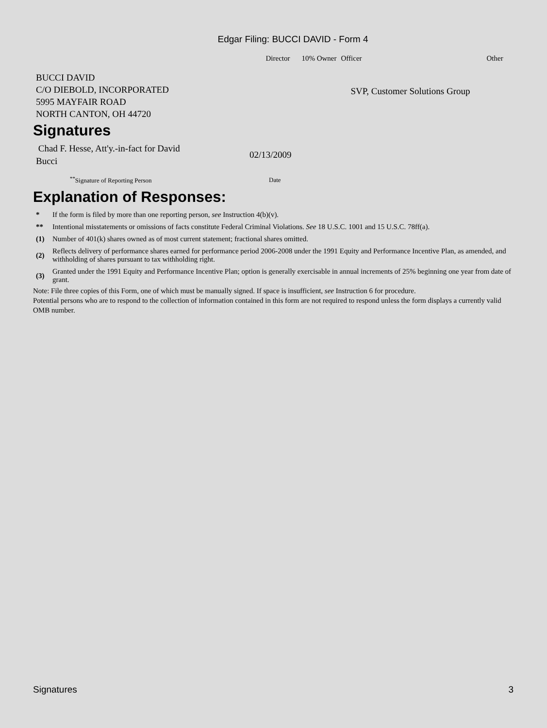Edgar Filing: BUCCI DAVID - Form 4
| | Director | 10% Owner | Officer | Other |
| --- | --- | --- | --- | --- |
| BUCCI DAVID C/O DIEBOLD, INCORPORATED 5995 MAYFAIR ROAD NORTH CANTON, OH 44720 | | | SVP, Customer Solutions Group | |
Signatures
| Chad F. Hesse, Att'y.-in-fact for David Bucci | 02/13/2009 |
| <sup>**</sup> Signature of Reporting Person | Date |
Explanation of Responses:
| * | If the form is filed by more than one reporting person, see Instruction 4(b)(v). |
| ** | Intentional misstatements or omissions of facts constitute Federal Criminal Violations. See 18 U.S.C. 1001 and 15 U.S.C. 78ff(a). |
| (1) | Number of 401(k) shares owned as of most current statement; fractional shares omitted. |
| (2) | Reflects delivery of performance shares earned for performance period 2006-2008 under the 1991 Equity and Performance Incentive Plan, as amended, and withholding of shares pursuant to tax withholding right. |
| (3) | Granted under the 1991 Equity and Performance Incentive Plan; option is generally exercisable in annual increments of 25% beginning one year from date of grant. |
Note: File three copies of this Form, one of which must be manually signed. If space is insufficient, see Instruction 6 for procedure.
Potential persons who are to respond to the collection of information contained in this form are not required to respond unless the form displays a currently valid OMB number.
Signatures 3